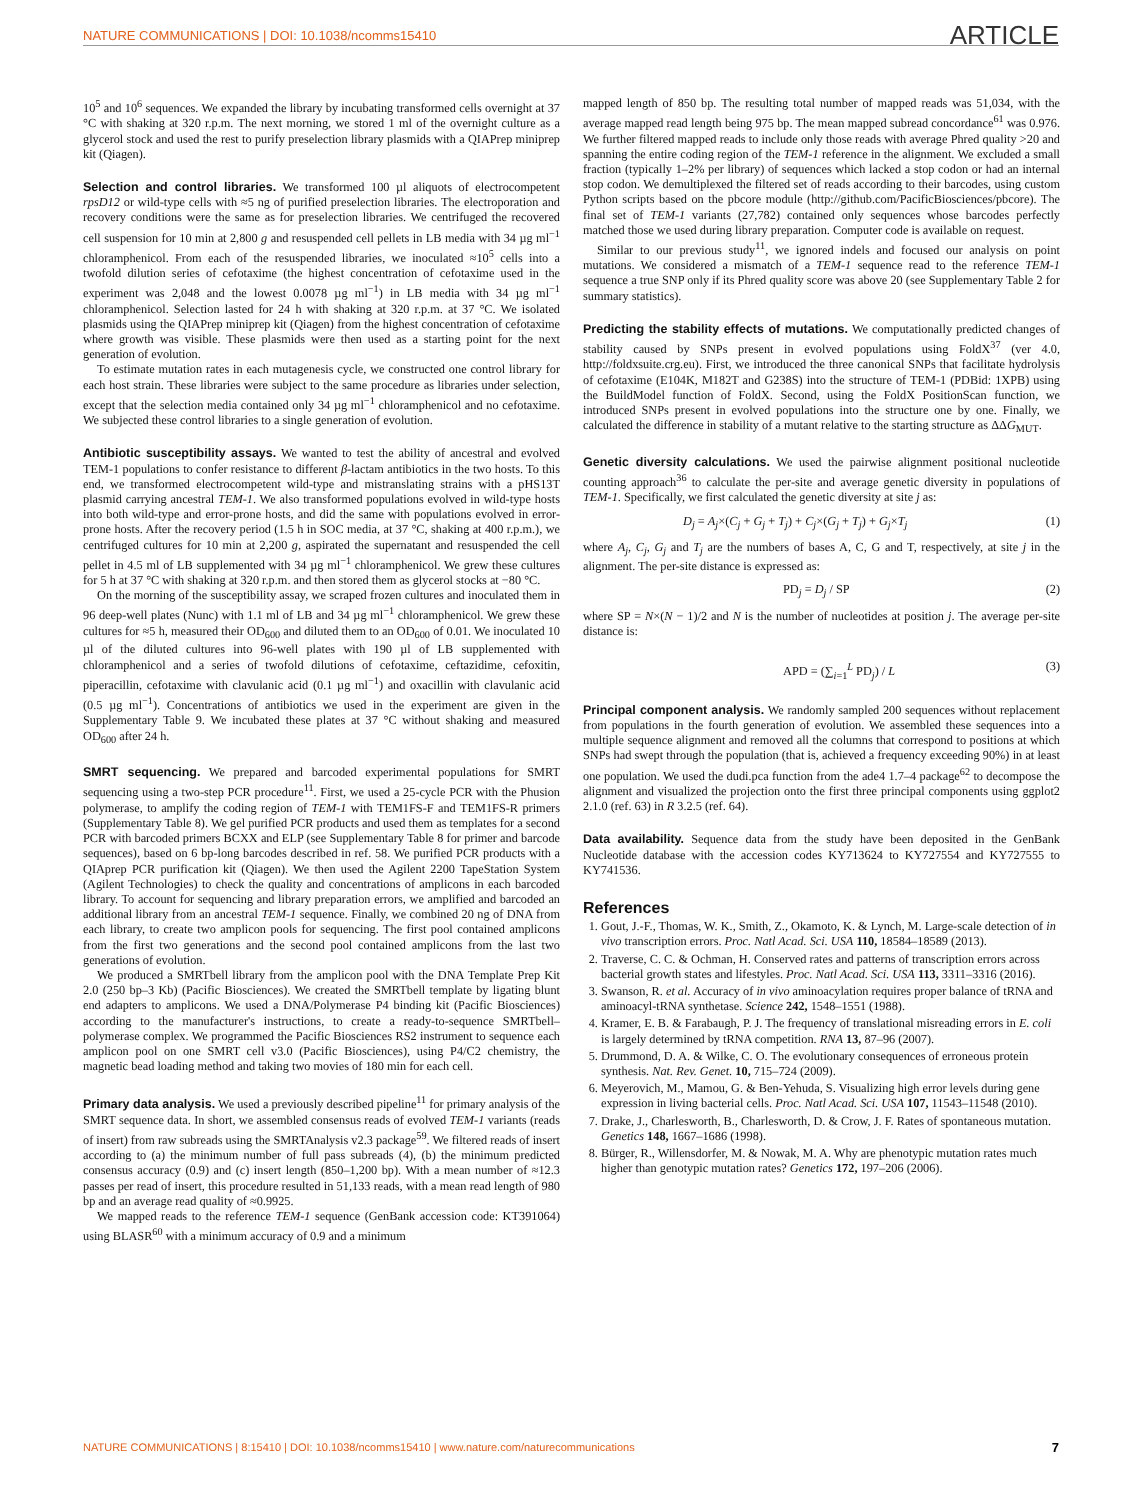NATURE COMMUNICATIONS | DOI: 10.1038/ncomms15410 ARTICLE
10<sup>5</sup> and 10<sup>6</sup> sequences. We expanded the library by incubating transformed cells overnight at 37 °C with shaking at 320 r.p.m. The next morning, we stored 1 ml of the overnight culture as a glycerol stock and used the rest to purify preselection library plasmids with a QIAPrep miniprep kit (Qiagen).
Selection and control libraries. We transformed 100 µl aliquots of electrocompetent rpsD12 or wild-type cells with ≈5 ng of purified preselection libraries. The electroporation and recovery conditions were the same as for preselection libraries. We centrifuged the recovered cell suspension for 10 min at 2,800 g and resuspended cell pellets in LB media with 34 µg ml<sup>−1</sup> chloramphenicol. From each of the resuspended libraries, we inoculated ≈10<sup>5</sup> cells into a twofold dilution series of cefotaxime (the highest concentration of cefotaxime used in the experiment was 2,048 and the lowest 0.0078 µg ml<sup>−1</sup>) in LB media with 34 µg ml<sup>−1</sup> chloramphenicol. Selection lasted for 24 h with shaking at 320 r.p.m. at 37 °C. We isolated plasmids using the QIAPrep miniprep kit (Qiagen) from the highest concentration of cefotaxime where growth was visible. These plasmids were then used as a starting point for the next generation of evolution.
To estimate mutation rates in each mutagenesis cycle, we constructed one control library for each host strain. These libraries were subject to the same procedure as libraries under selection, except that the selection media contained only 34 µg ml<sup>−1</sup> chloramphenicol and no cefotaxime. We subjected these control libraries to a single generation of evolution.
Antibiotic susceptibility assays. We wanted to test the ability of ancestral and evolved TEM-1 populations to confer resistance to different β-lactam antibiotics in the two hosts. To this end, we transformed electrocompetent wild-type and mistranslating strains with a pHS13T plasmid carrying ancestral TEM-1. We also transformed populations evolved in wild-type hosts into both wild-type and error-prone hosts, and did the same with populations evolved in error-prone hosts. After the recovery period (1.5 h in SOC media, at 37 °C, shaking at 400 r.p.m.), we centrifuged cultures for 10 min at 2,200 g, aspirated the supernatant and resuspended the cell pellet in 4.5 ml of LB supplemented with 34 µg ml<sup>−1</sup> chloramphenicol. We grew these cultures for 5 h at 37 °C with shaking at 320 r.p.m. and then stored them as glycerol stocks at −80 °C.
On the morning of the susceptibility assay, we scraped frozen cultures and inoculated them in 96 deep-well plates (Nunc) with 1.1 ml of LB and 34 µg ml<sup>−1</sup> chloramphenicol. We grew these cultures for ≈5 h, measured their OD<sub>600</sub> and diluted them to an OD<sub>600</sub> of 0.01. We inoculated 10 µl of the diluted cultures into 96-well plates with 190 µl of LB supplemented with chloramphenicol and a series of twofold dilutions of cefotaxime, ceftazidime, cefoxitin, piperacillin, cefotaxime with clavulanic acid (0.1 µg ml<sup>−1</sup>) and oxacillin with clavulanic acid (0.5 µg ml<sup>−1</sup>). Concentrations of antibiotics we used in the experiment are given in the Supplementary Table 9. We incubated these plates at 37 °C without shaking and measured OD<sub>600</sub> after 24 h.
SMRT sequencing. We prepared and barcoded experimental populations for SMRT sequencing using a two-step PCR procedure<sup>11</sup>. First, we used a 25-cycle PCR with the Phusion polymerase, to amplify the coding region of TEM-1 with TEM1FS-F and TEM1FS-R primers (Supplementary Table 8). We gel purified PCR products and used them as templates for a second PCR with barcoded primers BCXX and ELP (see Supplementary Table 8 for primer and barcode sequences), based on 6 bp-long barcodes described in ref. 58. We purified PCR products with a QIAprep PCR purification kit (Qiagen). We then used the Agilent 2200 TapeStation System (Agilent Technologies) to check the quality and concentrations of amplicons in each barcoded library. To account for sequencing and library preparation errors, we amplified and barcoded an additional library from an ancestral TEM-1 sequence. Finally, we combined 20 ng of DNA from each library, to create two amplicon pools for sequencing. The first pool contained amplicons from the first two generations and the second pool contained amplicons from the last two generations of evolution.
We produced a SMRTbell library from the amplicon pool with the DNA Template Prep Kit 2.0 (250 bp–3 Kb) (Pacific Biosciences). We created the SMRTbell template by ligating blunt end adapters to amplicons. We used a DNA/Polymerase P4 binding kit (Pacific Biosciences) according to the manufacturer's instructions, to create a ready-to-sequence SMRTbell–polymerase complex. We programmed the Pacific Biosciences RS2 instrument to sequence each amplicon pool on one SMRT cell v3.0 (Pacific Biosciences), using P4/C2 chemistry, the magnetic bead loading method and taking two movies of 180 min for each cell.
Primary data analysis. We used a previously described pipeline<sup>11</sup> for primary analysis of the SMRT sequence data. In short, we assembled consensus reads of evolved TEM-1 variants (reads of insert) from raw subreads using the SMRTAnalysis v2.3 package<sup>59</sup>. We filtered reads of insert according to (a) the minimum number of full pass subreads (4), (b) the minimum predicted consensus accuracy (0.9) and (c) insert length (850–1,200 bp). With a mean number of ≈12.3 passes per read of insert, this procedure resulted in 51,133 reads, with a mean read length of 980 bp and an average read quality of ≈0.9925.
We mapped reads to the reference TEM-1 sequence (GenBank accession code: KT391064) using BLASR<sup>60</sup> with a minimum accuracy of 0.9 and a minimum
mapped length of 850 bp. The resulting total number of mapped reads was 51,034, with the average mapped read length being 975 bp. The mean mapped subread concordance<sup>61</sup> was 0.976. We further filtered mapped reads to include only those reads with average Phred quality >20 and spanning the entire coding region of the TEM-1 reference in the alignment. We excluded a small fraction (typically 1–2% per library) of sequences which lacked a stop codon or had an internal stop codon. We demultiplexed the filtered set of reads according to their barcodes, using custom Python scripts based on the pbcore module (http://github.com/PacificBiosciences/pbcore). The final set of TEM-1 variants (27,782) contained only sequences whose barcodes perfectly matched those we used during library preparation. Computer code is available on request.
Similar to our previous study<sup>11</sup>, we ignored indels and focused our analysis on point mutations. We considered a mismatch of a TEM-1 sequence read to the reference TEM-1 sequence a true SNP only if its Phred quality score was above 20 (see Supplementary Table 2 for summary statistics).
Predicting the stability effects of mutations. We computationally predicted changes of stability caused by SNPs present in evolved populations using FoldX<sup>37</sup> (ver 4.0, http://foldxsuite.crg.eu). First, we introduced the three canonical SNPs that facilitate hydrolysis of cefotaxime (E104K, M182T and G238S) into the structure of TEM-1 (PDBid: 1XPB) using the BuildModel function of FoldX. Second, using the FoldX PositionScan function, we introduced SNPs present in evolved populations into the structure one by one. Finally, we calculated the difference in stability of a mutant relative to the starting structure as ΔΔG<sub>MUT</sub>.
Genetic diversity calculations. We used the pairwise alignment positional nucleotide counting approach<sup>36</sup> to calculate the per-site and average genetic diversity in populations of TEM-1. Specifically, we first calculated the genetic diversity at site j as:
D<sub>j</sub> = A<sub>j</sub>×(C<sub>j</sub> + G<sub>j</sub> + T<sub>j</sub>) + C<sub>j</sub>×(G<sub>j</sub> + T<sub>j</sub>) + G<sub>j</sub>×T<sub>j</sub> (1)
where A<sub>j</sub>, C<sub>j</sub>, G<sub>j</sub> and T<sub>j</sub> are the numbers of bases A, C, G and T, respectively, at site j in the alignment. The per-site distance is expressed as:
PD<sub>j</sub> = D<sub>j</sub> / SP (2)
where SP = N×(N − 1)/2 and N is the number of nucleotides at position j. The average per-site distance is:
APD = (∑<sub>i=1</sub><sup>L</sup> PD<sub>j</sub>) / L (3)
Principal component analysis. We randomly sampled 200 sequences without replacement from populations in the fourth generation of evolution. We assembled these sequences into a multiple sequence alignment and removed all the columns that correspond to positions at which SNPs had swept through the population (that is, achieved a frequency exceeding 90%) in at least one population. We used the dudi.pca function from the ade4 1.7–4 package<sup>62</sup> to decompose the alignment and visualized the projection onto the first three principal components using ggplot2 2.1.0 (ref. 63) in R 3.2.5 (ref. 64).
Data availability. Sequence data from the study have been deposited in the GenBank Nucleotide database with the accession codes KY713624 to KY727554 and KY727555 to KY741536.
References
1. Gout, J.-F., Thomas, W. K., Smith, Z., Okamoto, K. & Lynch, M. Large-scale detection of in vivo transcription errors. Proc. Natl Acad. Sci. USA 110, 18584–18589 (2013).
2. Traverse, C. C. & Ochman, H. Conserved rates and patterns of transcription errors across bacterial growth states and lifestyles. Proc. Natl Acad. Sci. USA 113, 3311–3316 (2016).
3. Swanson, R. et al. Accuracy of in vivo aminoacylation requires proper balance of tRNA and aminoacyl-tRNA synthetase. Science 242, 1548–1551 (1988).
4. Kramer, E. B. & Farabaugh, P. J. The frequency of translational misreading errors in E. coli is largely determined by tRNA competition. RNA 13, 87–96 (2007).
5. Drummond, D. A. & Wilke, C. O. The evolutionary consequences of erroneous protein synthesis. Nat. Rev. Genet. 10, 715–724 (2009).
6. Meyerovich, M., Mamou, G. & Ben-Yehuda, S. Visualizing high error levels during gene expression in living bacterial cells. Proc. Natl Acad. Sci. USA 107, 11543–11548 (2010).
7. Drake, J., Charlesworth, B., Charlesworth, D. & Crow, J. F. Rates of spontaneous mutation. Genetics 148, 1667–1686 (1998).
8. Bürger, R., Willensdorfer, M. & Nowak, M. A. Why are phenotypic mutation rates much higher than genotypic mutation rates? Genetics 172, 197–206 (2006).
NATURE COMMUNICATIONS | 8:15410 | DOI: 10.1038/ncomms15410 | www.nature.com/naturecommunications 7